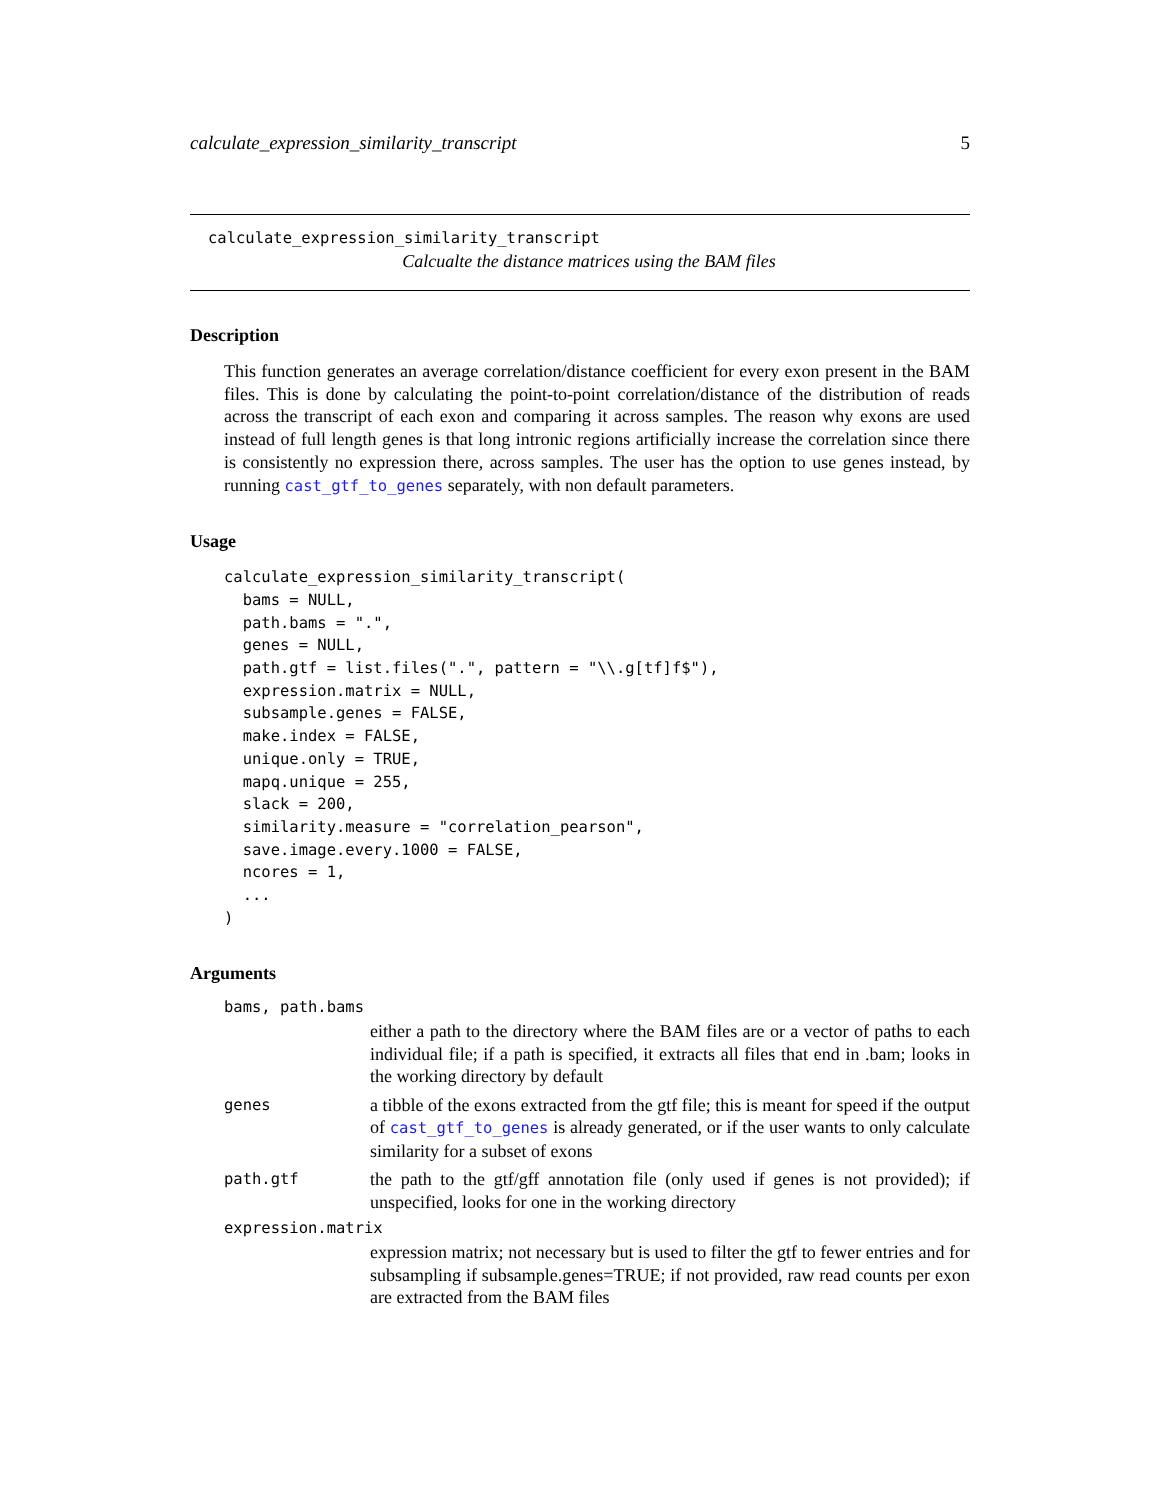calculate_expression_similarity_transcript 5
calculate_expression_similarity_transcript
Calcualte the distance matrices using the BAM files
Description
This function generates an average correlation/distance coefficient for every exon present in the BAM files. This is done by calculating the point-to-point correlation/distance of the distribution of reads across the transcript of each exon and comparing it across samples. The reason why exons are used instead of full length genes is that long intronic regions artificially increase the correlation since there is consistently no expression there, across samples. The user has the option to use genes instead, by running cast_gtf_to_genes separately, with non default parameters.
Usage
calculate_expression_similarity_transcript(
  bams = NULL,
  path.bams = ".",
  genes = NULL,
  path.gtf = list.files(".", pattern = "\\.g[tf]f$"),
  expression.matrix = NULL,
  subsample.genes = FALSE,
  make.index = FALSE,
  unique.only = TRUE,
  mapq.unique = 255,
  slack = 200,
  similarity.measure = "correlation_pearson",
  save.image.every.1000 = FALSE,
  ncores = 1,
  ...
)
Arguments
bams, path.bams
either a path to the directory where the BAM files are or a vector of paths to each individual file; if a path is specified, it extracts all files that end in .bam; looks in the working directory by default
genes
a tibble of the exons extracted from the gtf file; this is meant for speed if the output of cast_gtf_to_genes is already generated, or if the user wants to only calculate similarity for a subset of exons
path.gtf
the path to the gtf/gff annotation file (only used if genes is not provided); if unspecified, looks for one in the working directory
expression.matrix
expression matrix; not necessary but is used to filter the gtf to fewer entries and for subsampling if subsample.genes=TRUE; if not provided, raw read counts per exon are extracted from the BAM files